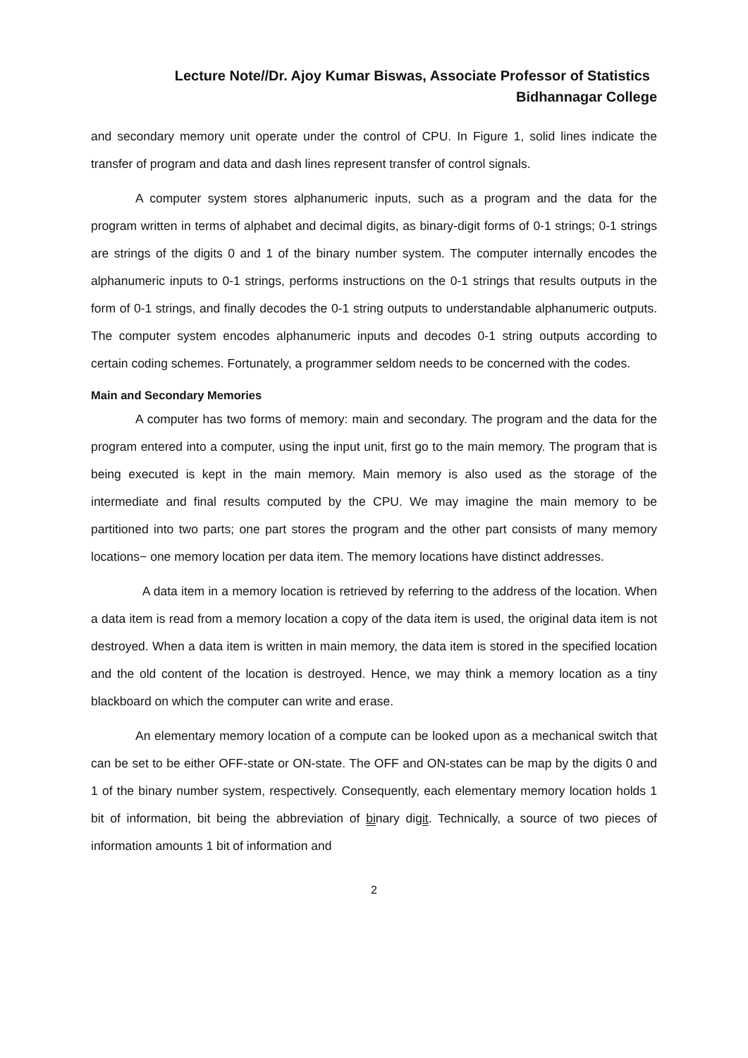Lecture Note//Dr. Ajoy Kumar Biswas, Associate Professor of Statistics
Bidhannagar College
and secondary memory unit operate under the control of CPU. In Figure 1, solid lines indicate the transfer of program and data and dash lines represent transfer of control signals.
A computer system stores alphanumeric inputs, such as a program and the data for the program written in terms of alphabet and decimal digits, as binary-digit forms of 0-1 strings; 0-1 strings are strings of the digits 0 and 1 of the binary number system. The computer internally encodes the alphanumeric inputs to 0-1 strings, performs instructions on the 0-1 strings that results outputs in the form of 0-1 strings, and finally decodes the 0-1 string outputs to understandable alphanumeric outputs. The computer system encodes alphanumeric inputs and decodes 0-1 string outputs according to certain coding schemes. Fortunately, a programmer seldom needs to be concerned with the codes.
Main and Secondary Memories
A computer has two forms of memory: main and secondary. The program and the data for the program entered into a computer, using the input unit, first go to the main memory. The program that is being executed is kept in the main memory. Main memory is also used as the storage of the intermediate and final results computed by the CPU. We may imagine the main memory to be partitioned into two parts; one part stores the program and the other part consists of many memory locations− one memory location per data item. The memory locations have distinct addresses.
A data item in a memory location is retrieved by referring to the address of the location. When a data item is read from a memory location a copy of the data item is used, the original data item is not destroyed. When a data item is written in main memory, the data item is stored in the specified location and the old content of the location is destroyed. Hence, we may think a memory location as a tiny blackboard on which the computer can write and erase.
An elementary memory location of a compute can be looked upon as a mechanical switch that can be set to be either OFF-state or ON-state. The OFF and ON-states can be map by the digits 0 and 1 of the binary number system, respectively. Consequently, each elementary memory location holds 1 bit of information, bit being the abbreviation of binary digit. Technically, a source of two pieces of information amounts 1 bit of information and
2